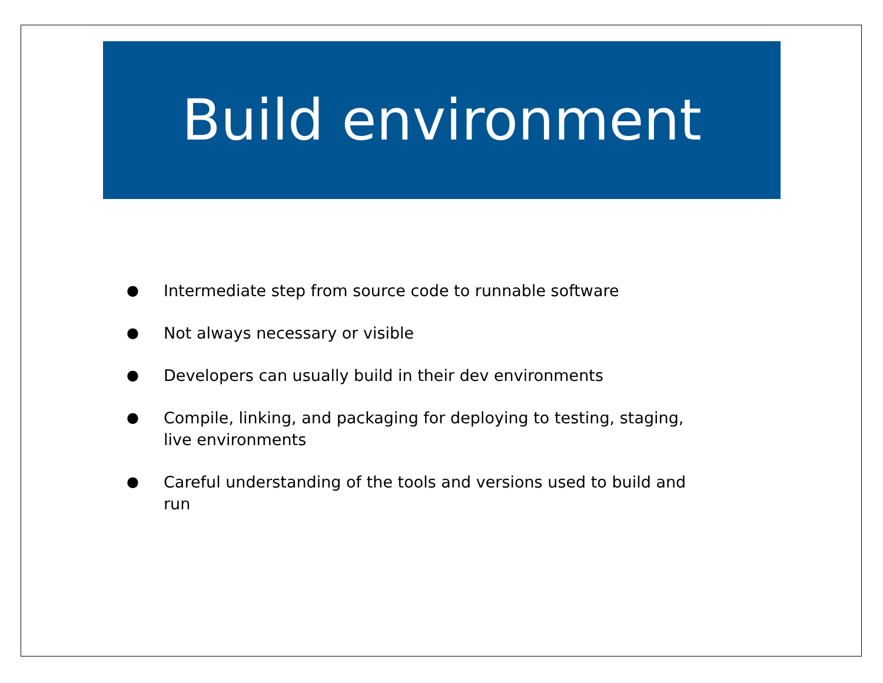Build environment
● Intermediate step from source code to runnable software
● Not always necessary or visible
● Developers can usually build in their dev environments
● Compile, linking, and packaging for deploying to testing, staging, live environments
● Careful understanding of the tools and versions used to build and run